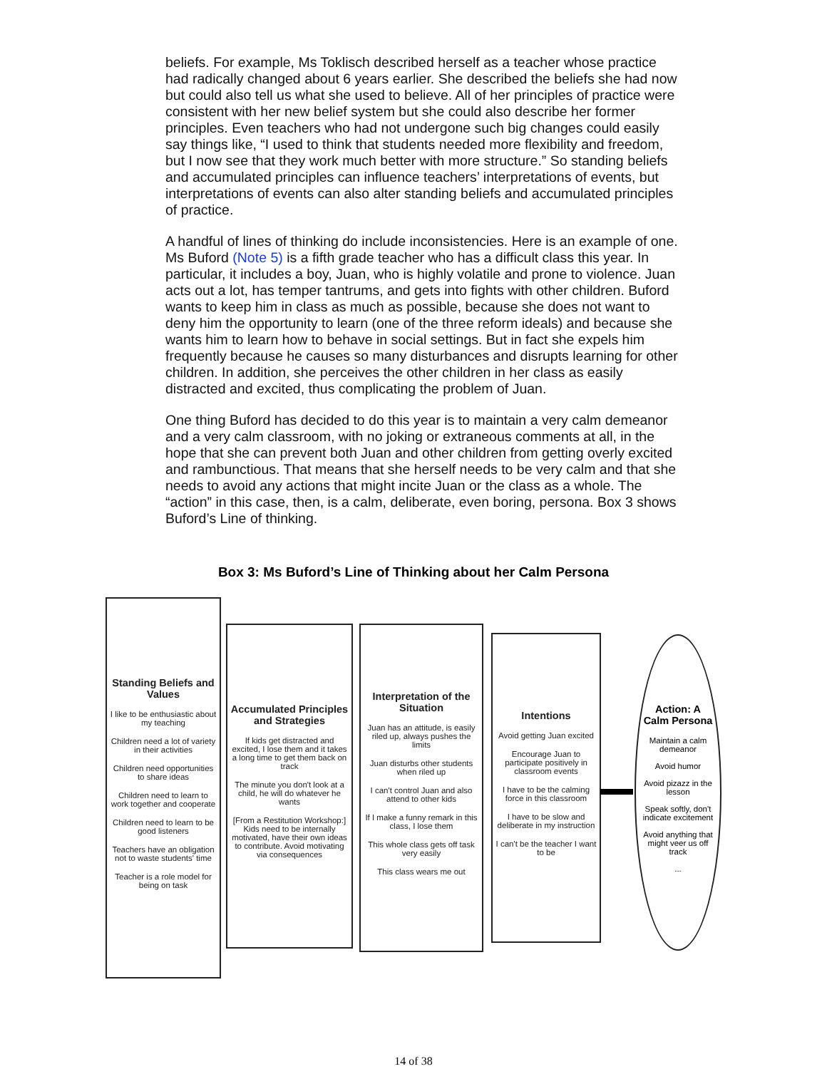beliefs. For example, Ms Toklisch described herself as a teacher whose practice had radically changed about 6 years earlier. She described the beliefs she had now but could also tell us what she used to believe. All of her principles of practice were consistent with her new belief system but she could also describe her former principles. Even teachers who had not undergone such big changes could easily say things like, “I used to think that students needed more flexibility and freedom, but I now see that they work much better with more structure.” So standing beliefs and accumulated principles can influence teachers’ interpretations of events, but interpretations of events can also alter standing beliefs and accumulated principles of practice.
A handful of lines of thinking do include inconsistencies. Here is an example of one. Ms Buford (Note 5) is a fifth grade teacher who has a difficult class this year. In particular, it includes a boy, Juan, who is highly volatile and prone to violence. Juan acts out a lot, has temper tantrums, and gets into fights with other children. Buford wants to keep him in class as much as possible, because she does not want to deny him the opportunity to learn (one of the three reform ideals) and because she wants him to learn how to behave in social settings. But in fact she expels him frequently because he causes so many disturbances and disrupts learning for other children. In addition, she perceives the other children in her class as easily distracted and excited, thus complicating the problem of Juan.
One thing Buford has decided to do this year is to maintain a very calm demeanor and a very calm classroom, with no joking or extraneous comments at all, in the hope that she can prevent both Juan and other children from getting overly excited and rambunctious. That means that she herself needs to be very calm and that she needs to avoid any actions that might incite Juan or the class as a whole. The “action” in this case, then, is a calm, deliberate, even boring, persona. Box 3 shows Buford’s Line of thinking.
Box 3: Ms Buford’s Line of Thinking about her Calm Persona
Standing Beliefs and Values
I like to be enthusiastic about my teaching
Children need a lot of variety in their activities
Children need opportunities to share ideas
Children need to learn to work together and cooperate
Children need to learn to be good listeners
Teachers have an obligation not to waste students' time
Teacher is a role model for being on task
Accumulated Principles and Strategies
If kids get distracted and excited, I lose them and it takes a long time to get them back on track
The minute you don't look at a child, he will do whatever he wants
[From a Restitution Workshop:] Kids need to be internally motivated, have their own ideas to contribute. Avoid motivating via consequences
Interpretation of the Situation
Juan has an attitude, is easily riled up, always pushes the limits
Juan disturbs other students when riled up
I can't control Juan and also attend to other kids
If I make a funny remark in this class, I lose them
This whole class gets off task very easily
This class wears me out
Intentions
Avoid getting Juan excited
Encourage Juan to participate positively in classroom events
I have to be the calming force in this classroom
I have to be slow and deliberate in my instruction
I can't be the teacher I want to be
Action: A Calm Persona
Maintain a calm demeanor
Avoid humor
Avoid pizazz in the lesson
Speak softly, don't indicate excitement
Avoid anything that might veer us off track
...
14 of 38